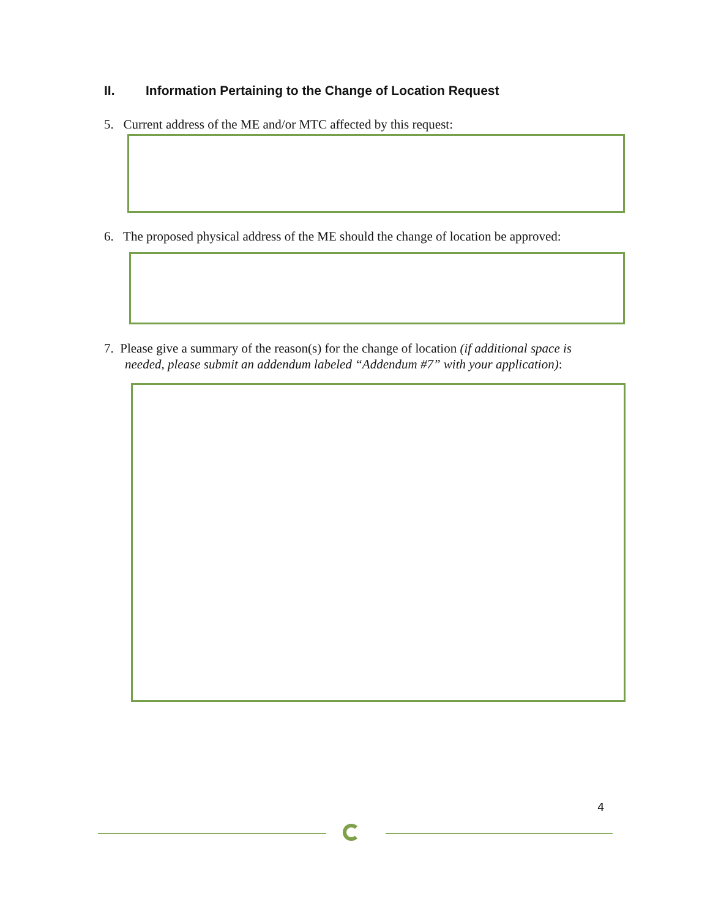II. Information Pertaining to the Change of Location Request
5. Current address of the ME and/or MTC affected by this request:
6. The proposed physical address of the ME should the change of location be approved:
7. Please give a summary of the reason(s) for the change of location (if additional space is
needed, please submit an addendum labeled “Addendum #7” with your application):
4